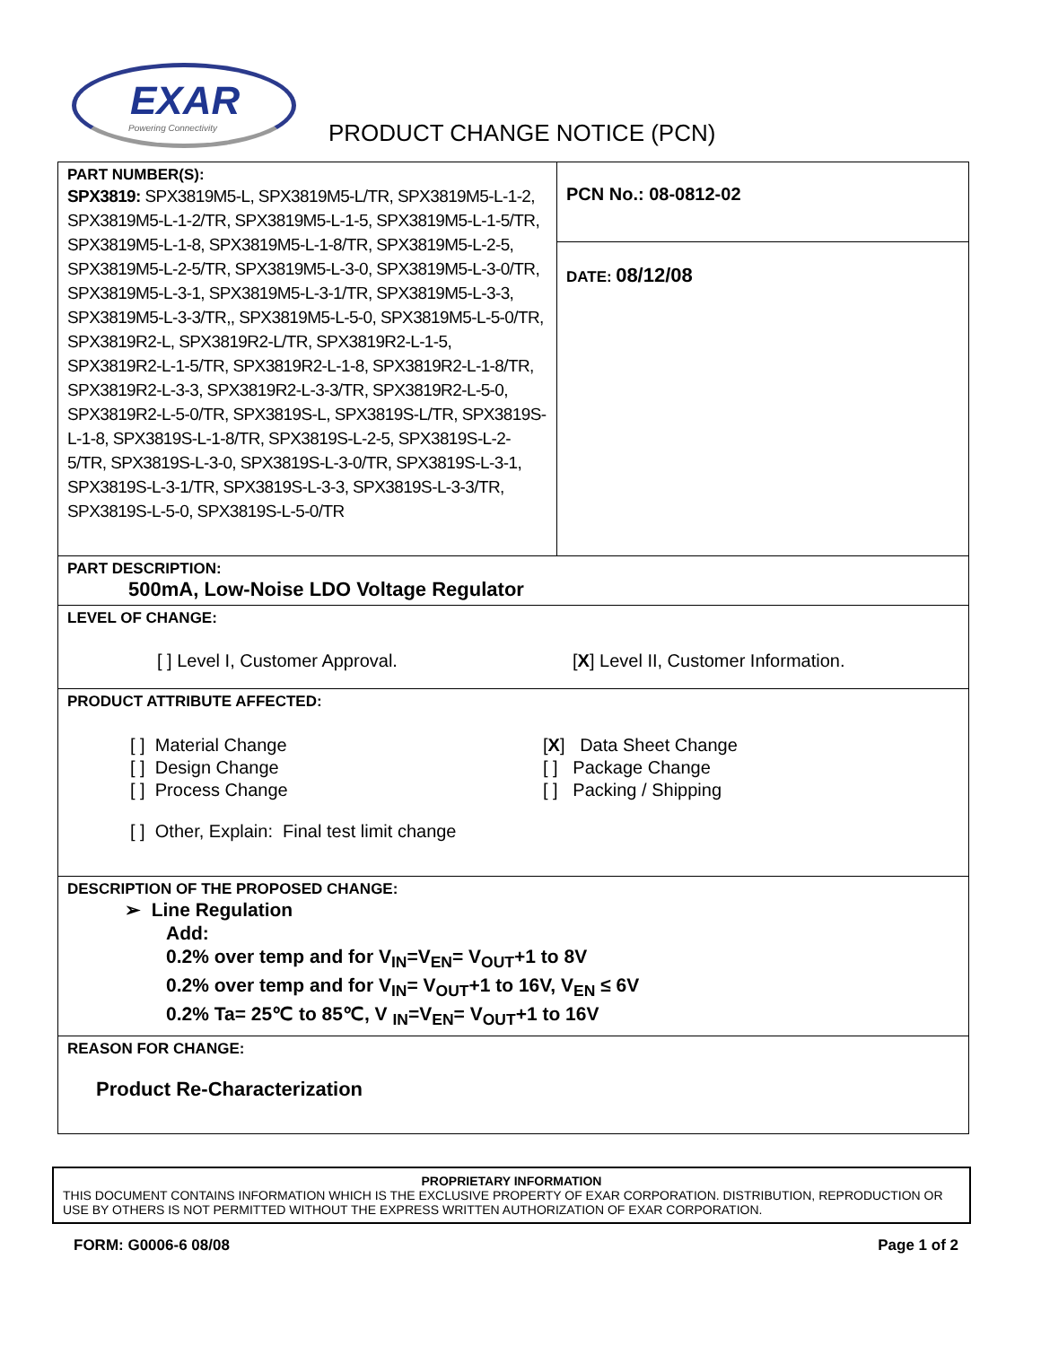EXAR
Powering Connectivity
PRODUCT CHANGE NOTICE (PCN)
| PART NUMBER(S): SPX3819: SPX3819M5-L, SPX3819M5-L/TR, SPX3819M5-L-1-2, SPX3819M5-L-1-2/TR, SPX3819M5-L-1-5, SPX3819M5-L-1-5/TR, SPX3819M5-L-1-8, SPX3819M5-L-1-8/TR, SPX3819M5-L-2-5, SPX3819M5-L-2-5/TR, SPX3819M5-L-3-0, SPX3819M5-L-3-0/TR, SPX3819M5-L-3-1, SPX3819M5-L-3-1/TR, SPX3819M5-L-3-3, SPX3819M5-L-3-3/TR,, SPX3819M5-L-5-0, SPX3819M5-L-5-0/TR, SPX3819R2-L, SPX3819R2-L/TR, SPX3819R2-L-1-5, SPX3819R2-L-1-5/TR, SPX3819R2-L-1-8, SPX3819R2-L-1-8/TR, SPX3819R2-L-3-3, SPX3819R2-L-3-3/TR, SPX3819R2-L-5-0, SPX3819R2-L-5-0/TR, SPX3819S-L, SPX3819S-L/TR, SPX3819S-L-1-8, SPX3819S-L-1-8/TR, SPX3819S-L-2-5, SPX3819S-L-2-5/TR, SPX3819S-L-3-0, SPX3819S-L-3-0/TR, SPX3819S-L-3-1, SPX3819S-L-3-1/TR, SPX3819S-L-3-3, SPX3819S-L-3-3/TR, SPX3819S-L-5-0, SPX3819S-L-5-0/TR | PCN No.: 08-0812-02 |
| | DATE: 08/12/08 |
| PART DESCRIPTION: 500mA, Low-Noise LDO Voltage Regulator | |
| LEVEL OF CHANGE: [ ] Level I, Customer Approval. [ X ] Level II, Customer Information. | |
| PRODUCT ATTRIBUTE AFFECTED: [ ] Material Change [ ] Design Change [ ] Process Change [ X ] Data Sheet Change [ ] Package Change [ ] Packing / Shipping [ ] Other, Explain: Final test limit change | |
| DESCRIPTION OF THE PROPOSED CHANGE: ➢ Line Regulation Add: 0.2% over temp and for V<sub>IN</sub>=V<sub>EN</sub>= V<sub>OUT</sub>+1 to 8V 0.2% over temp and for V<sub>IN</sub>= V<sub>OUT</sub>+1 to 16V, V<sub>EN</sub> ≤ 6V 0.2% Ta= 25℃ to 85℃, V <sub>IN</sub>=V<sub>EN</sub>= V<sub>OUT</sub>+1 to 16V | |
| REASON FOR CHANGE: Product Re-Characterization | |
PROPRIETARY INFORMATION
THIS DOCUMENT CONTAINS INFORMATION WHICH IS THE EXCLUSIVE PROPERTY OF EXAR CORPORATION. DISTRIBUTION, REPRODUCTION OR USE BY OTHERS IS NOT PERMITTED WITHOUT THE EXPRESS WRITTEN AUTHORIZATION OF EXAR CORPORATION.
FORM: G0006-6 08/08 Page 1 of 2